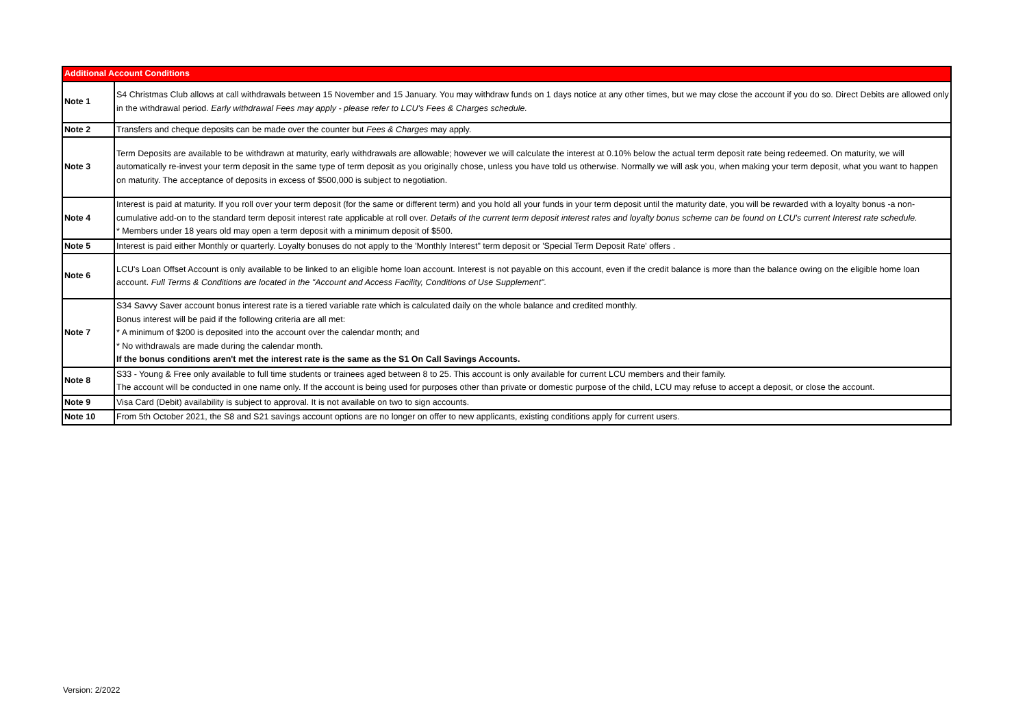| Additional Account Conditions | |
| --- | --- |
| Note 1 | S4 Christmas Club allows at call withdrawals between 15 November and 15 January. You may withdraw funds on 1 days notice at any other times, but we may close the account if you do so. Direct Debits are allowed only in the withdrawal period. Early withdrawal Fees may apply - please refer to LCU's Fees & Charges schedule. |
| Note 2 | Transfers and cheque deposits can be made over the counter but Fees & Charges may apply. |
| Note 3 | Term Deposits are available to be withdrawn at maturity, early withdrawals are allowable; however we will calculate the interest at 0.10% below the actual term deposit rate being redeemed. On maturity, we will automatically re-invest your term deposit in the same type of term deposit as you originally chose, unless you have told us otherwise. Normally we will ask you, when making your term deposit, what you want to happen on maturity. The acceptance of deposits in excess of $500,000 is subject to negotiation. |
| Note 4 | Interest is paid at maturity. If you roll over your term deposit (for the same or different term) and you hold all your funds in your term deposit until the maturity date, you will be rewarded with a loyalty bonus -a non-cumulative add-on to the standard term deposit interest rate applicable at roll over. Details of the current term deposit interest rates and loyalty bonus scheme can be found on LCU's current Interest rate schedule. * Members under 18 years old may open a term deposit with a minimum deposit of $500. |
| Note 5 | Interest is paid either Monthly or quarterly. Loyalty bonuses do not apply to the 'Monthly Interest" term deposit or 'Special Term Deposit Rate' offers . |
| Note 6 | LCU's Loan Offset Account is only available to be linked to an eligible home loan account. Interest is not payable on this account, even if the credit balance is more than the balance owing on the eligible home loan account. Full Terms & Conditions are located in the "Account and Access Facility, Conditions of Use Supplement". |
| Note 7 | S34 Savvy Saver account bonus interest rate is a tiered variable rate which is calculated daily on the whole balance and credited monthly. Bonus interest will be paid if the following criteria are all met: * A minimum of $200 is deposited into the account over the calendar month; and * No withdrawals are made during the calendar month. If the bonus conditions aren't met the interest rate is the same as the S1 On Call Savings Accounts. |
| Note 8 | S33 - Young & Free only available to full time students or trainees aged between 8 to 25. This account is only available for current LCU members and their family. The account will be conducted in one name only. If the account is being used for purposes other than private or domestic purpose of the child, LCU may refuse to accept a deposit, or close the account. |
| Note 9 | Visa Card (Debit) availability is subject to approval. It is not available on two to sign accounts. |
| Note 10 | From 5th October 2021, the S8 and S21 savings account options are no longer on offer to new applicants, existing conditions apply for current users. |
Version: 2/2022